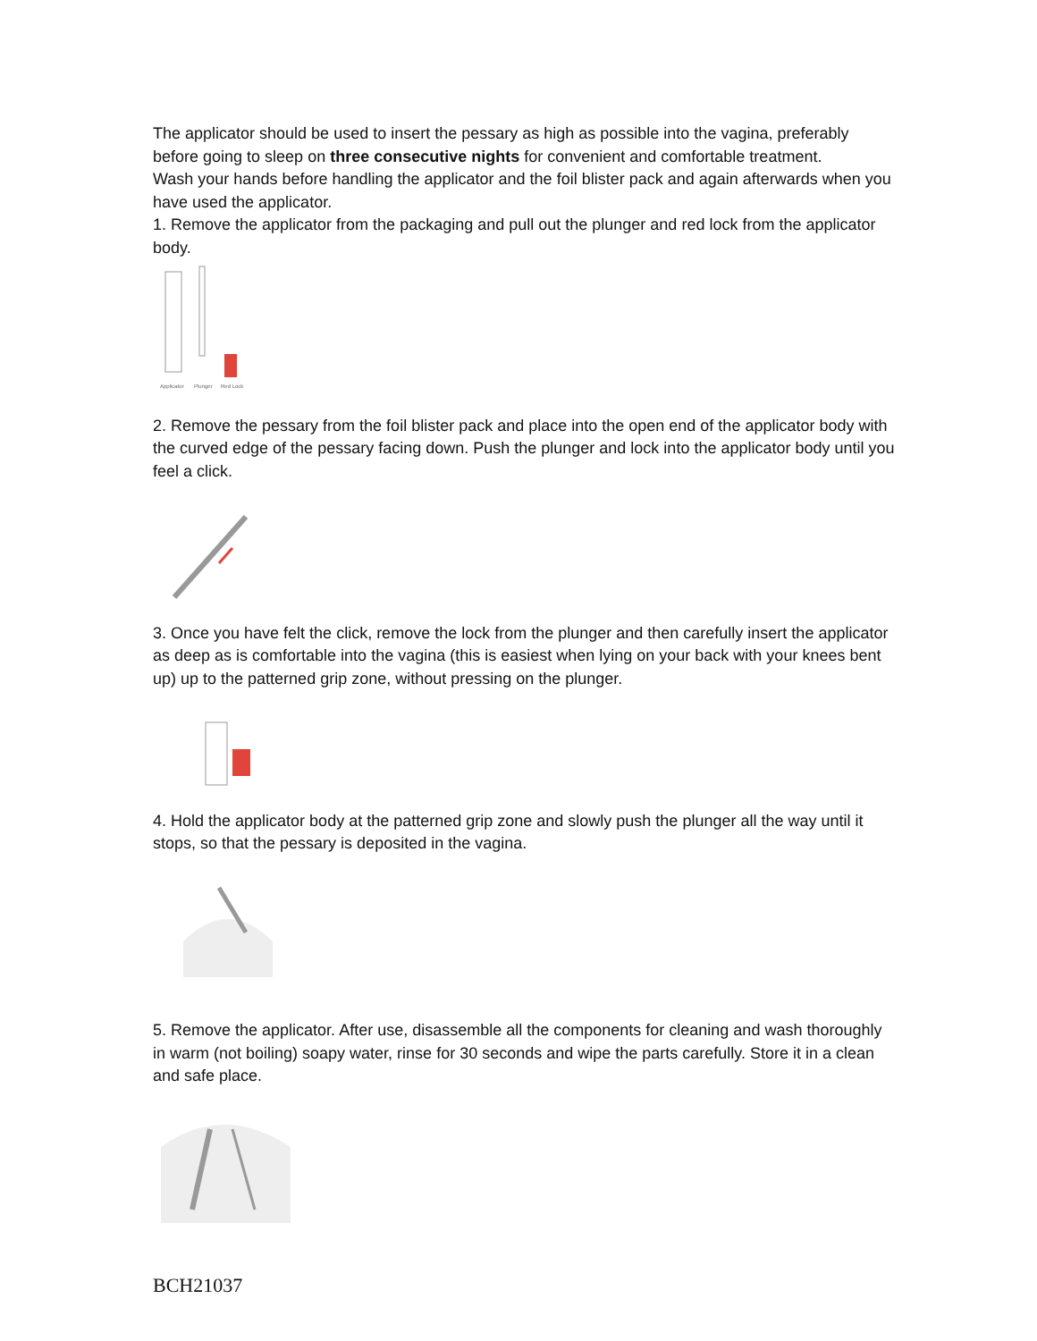The applicator should be used to insert the pessary as high as possible into the vagina, preferably before going to sleep on three consecutive nights for convenient and comfortable treatment.
Wash your hands before handling the applicator and the foil blister pack and again afterwards when you have used the applicator.
1. Remove the applicator from the packaging and pull out the plunger and red lock from the applicator body.
Applicator
Plunger
Red Lock
2. Remove the pessary from the foil blister pack and place into the open end of the applicator body with the curved edge of the pessary facing down. Push the plunger and lock into the applicator body until you feel a click.
3. Once you have felt the click, remove the lock from the plunger and then carefully insert the applicator as deep as is comfortable into the vagina (this is easiest when lying on your back with your knees bent up) up to the patterned grip zone, without pressing on the plunger.
4. Hold the applicator body at the patterned grip zone and slowly push the plunger all the way until it stops, so that the pessary is deposited in the vagina.
5. Remove the applicator. After use, disassemble all the components for cleaning and wash thoroughly in warm (not boiling) soapy water, rinse for 30 seconds and wipe the parts carefully. Store it in a clean and safe place.
BCH21037